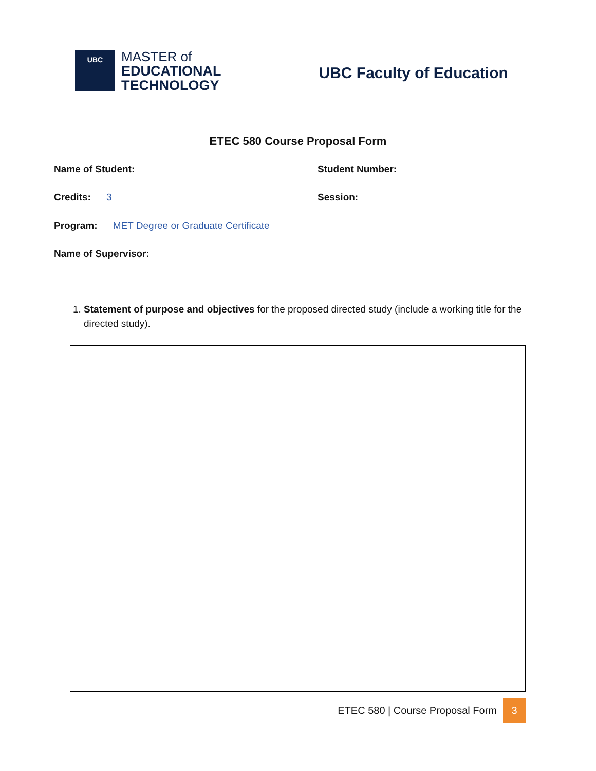UBC
MASTER of
EDUCATIONAL
TECHNOLOGY
UBC Faculty of Education
ETEC 580 Course Proposal Form
Name of Student: Student Number:
Credits: 3 Session:
Program: MET Degree or Graduate Certificate
Name of Supervisor:
1. Statement of purpose and objectives for the proposed directed study (include a working title for the directed study).
ETEC 580 | Course Proposal Form 3